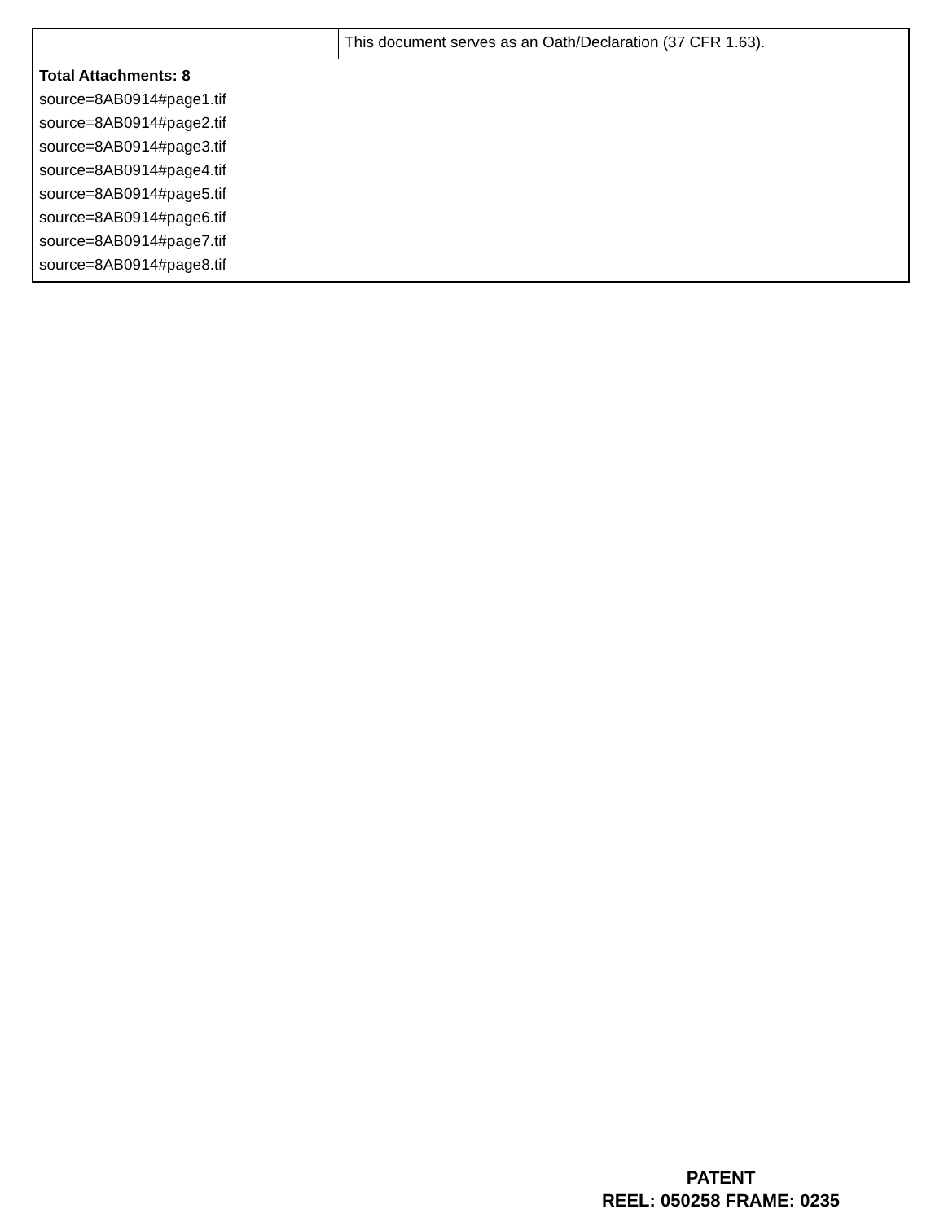| | This document serves as an Oath/Declaration (37 CFR 1.63). |
| Total Attachments: 8 source=8AB0914#page1.tif source=8AB0914#page2.tif source=8AB0914#page3.tif source=8AB0914#page4.tif source=8AB0914#page5.tif source=8AB0914#page6.tif source=8AB0914#page7.tif source=8AB0914#page8.tif | |
PATENT
REEL: 050258 FRAME: 0235